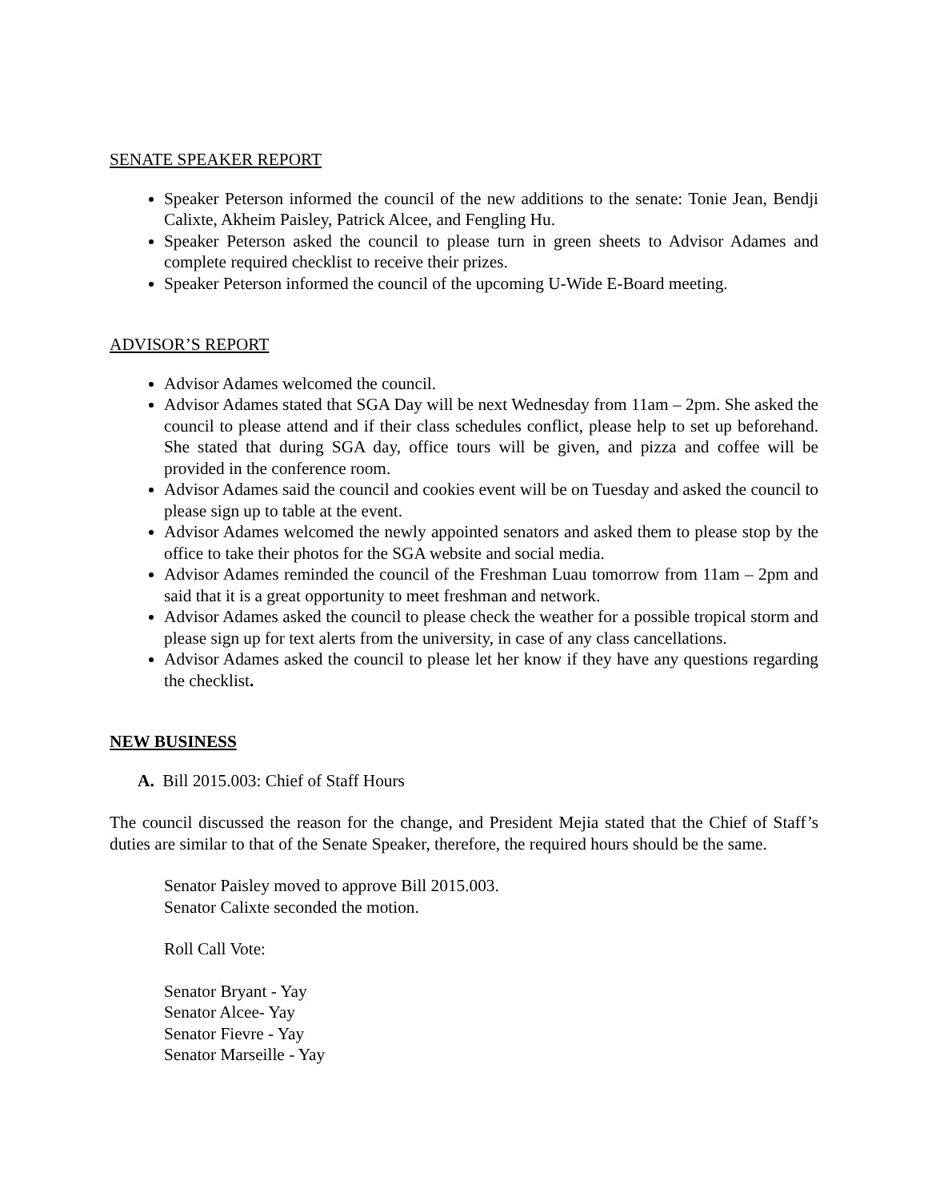SENATE SPEAKER REPORT
Speaker Peterson informed the council of the new additions to the senate: Tonie Jean, Bendji Calixte, Akheim Paisley, Patrick Alcee, and Fengling Hu.
Speaker Peterson asked the council to please turn in green sheets to Advisor Adames and complete required checklist to receive their prizes.
Speaker Peterson informed the council of the upcoming U-Wide E-Board meeting.
ADVISOR’S REPORT
Advisor Adames welcomed the council.
Advisor Adames stated that SGA Day will be next Wednesday from 11am – 2pm. She asked the council to please attend and if their class schedules conflict, please help to set up beforehand. She stated that during SGA day, office tours will be given, and pizza and coffee will be provided in the conference room.
Advisor Adames said the council and cookies event will be on Tuesday and asked the council to please sign up to table at the event.
Advisor Adames welcomed the newly appointed senators and asked them to please stop by the office to take their photos for the SGA website and social media.
Advisor Adames reminded the council of the Freshman Luau tomorrow from 11am – 2pm and said that it is a great opportunity to meet freshman and network.
Advisor Adames asked the council to please check the weather for a possible tropical storm and please sign up for text alerts from the university, in case of any class cancellations.
Advisor Adames asked the council to please let her know if they have any questions regarding the checklist.
NEW BUSINESS
A. Bill 2015.003: Chief of Staff Hours
The council discussed the reason for the change, and President Mejia stated that the Chief of Staff’s duties are similar to that of the Senate Speaker, therefore, the required hours should be the same.
Senator Paisley moved to approve Bill 2015.003.
Senator Calixte seconded the motion.
Roll Call Vote:
Senator Bryant - Yay
Senator Alcee- Yay
Senator Fievre - Yay
Senator Marseille - Yay